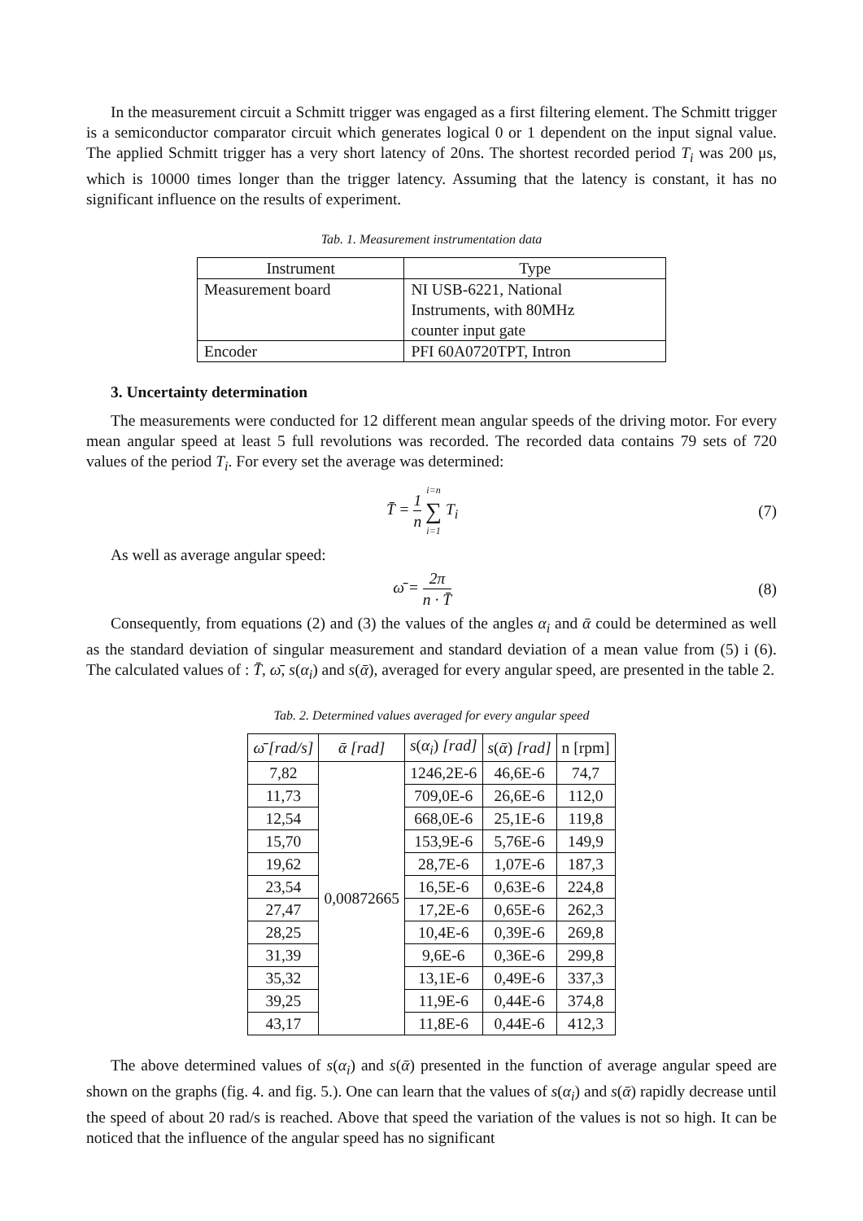In the measurement circuit a Schmitt trigger was engaged as a first filtering element. The Schmitt trigger is a semiconductor comparator circuit which generates logical 0 or 1 dependent on the input signal value. The applied Schmitt trigger has a very short latency of 20ns. The shortest recorded period T<sub>i</sub> was 200 μs, which is 10000 times longer than the trigger latency. Assuming that the latency is constant, it has no significant influence on the results of experiment.
Tab. 1. Measurement instrumentation data
| Instrument | Type |
| --- | --- |
| Measurement board | NI USB-6221, National Instruments, with 80MHz counter input gate |
| Encoder | PFI 60A0720TPT, Intron |
3. Uncertainty determination
The measurements were conducted for 12 different mean angular speeds of the driving motor. For every mean angular speed at least 5 full revolutions was recorded. The recorded data contains 79 sets of 720 values of the period T<sub>i</sub>. For every set the average was determined:
T̄ = 1 n i=n ∑ i=1 T<sub>i</sub> (7)
As well as average angular speed:
ω̄ = 2π n · T̄ (8)
Consequently, from equations (2) and (3) the values of the angles α<sub>i</sub> and ᾱ could be determined as well as the standard deviation of singular measurement and standard deviation of a mean value from (5) i (6). The calculated values of : T̄, ω̄, s(α<sub>i</sub>) and s(ᾱ), averaged for every angular speed, are presented in the table 2.
Tab. 2. Determined values averaged for every angular speed
| ω̄ [rad/s] | ᾱ [rad] | s ( α<sub>i</sub> ) [rad] | s ( ᾱ ) [rad] | n [rpm] |
| --- | --- | --- | --- | --- |
| 7,82 | 0,00872665 | 1246,2E-6 | 46,6E-6 | 74,7 |
| 11,73 | | 709,0E-6 | 26,6E-6 | 112,0 |
| 12,54 | | 668,0E-6 | 25,1E-6 | 119,8 |
| 15,70 | | 153,9E-6 | 5,76E-6 | 149,9 |
| 19,62 | | 28,7E-6 | 1,07E-6 | 187,3 |
| 23,54 | | 16,5E-6 | 0,63E-6 | 224,8 |
| 27,47 | | 17,2E-6 | 0,65E-6 | 262,3 |
| 28,25 | | 10,4E-6 | 0,39E-6 | 269,8 |
| 31,39 | | 9,6E-6 | 0,36E-6 | 299,8 |
| 35,32 | | 13,1E-6 | 0,49E-6 | 337,3 |
| 39,25 | | 11,9E-6 | 0,44E-6 | 374,8 |
| 43,17 | | 11,8E-6 | 0,44E-6 | 412,3 |
The above determined values of s(α<sub>i</sub>) and s(ᾱ) presented in the function of average angular speed are shown on the graphs (fig. 4. and fig. 5.). One can learn that the values of s(α<sub>i</sub>) and s(ᾱ) rapidly decrease until the speed of about 20 rad/s is reached. Above that speed the variation of the values is not so high. It can be noticed that the influence of the angular speed has no significant